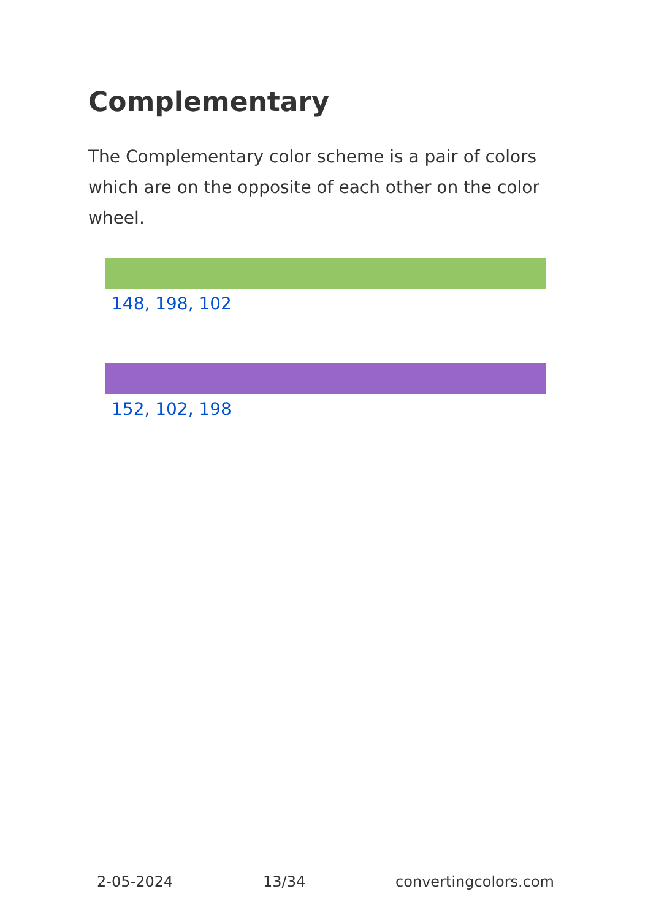Complementary
The Complementary color scheme is a pair of colors which are on the opposite of each other on the color wheel.
148, 198, 102
152, 102, 198
2-05-2024 13/34 convertingcolors.com